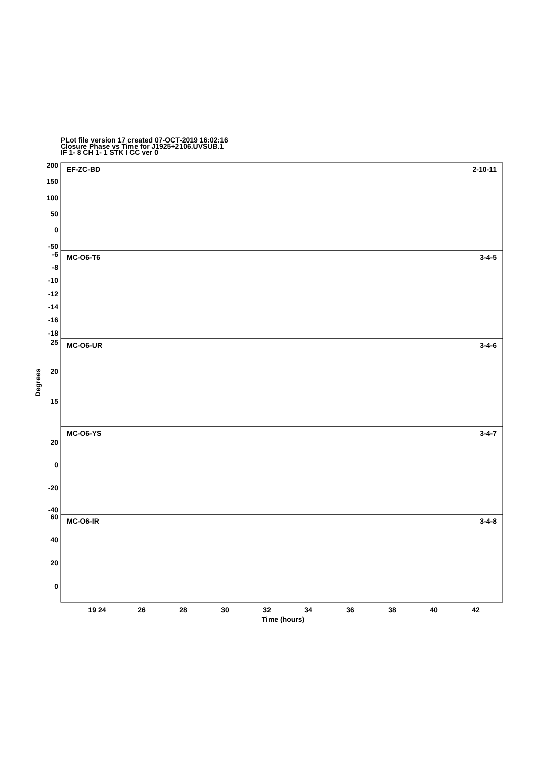PLot file version 17 created 07-OCT-2019 16:02:16
Closure Phase vs Time for J1925+2106.UVSUB.1
IF 1- 8 CH 1- 1 STK I CC ver 0
EF-ZC-BD
2-10-11
MC-O6-T6
3-4-5
MC-O6-UR
3-4-6
MC-O6-YS
3-4-7
MC-O6-IR
3-4-8
200
150
100
50
0
-50
-6
-8
-10
-12
-14
-16
-18
25
20
15
20
0
-20
-40
60
40
20
0
Degrees
19 24
26
28
30
32
34
36
38
40
42
Time (hours)